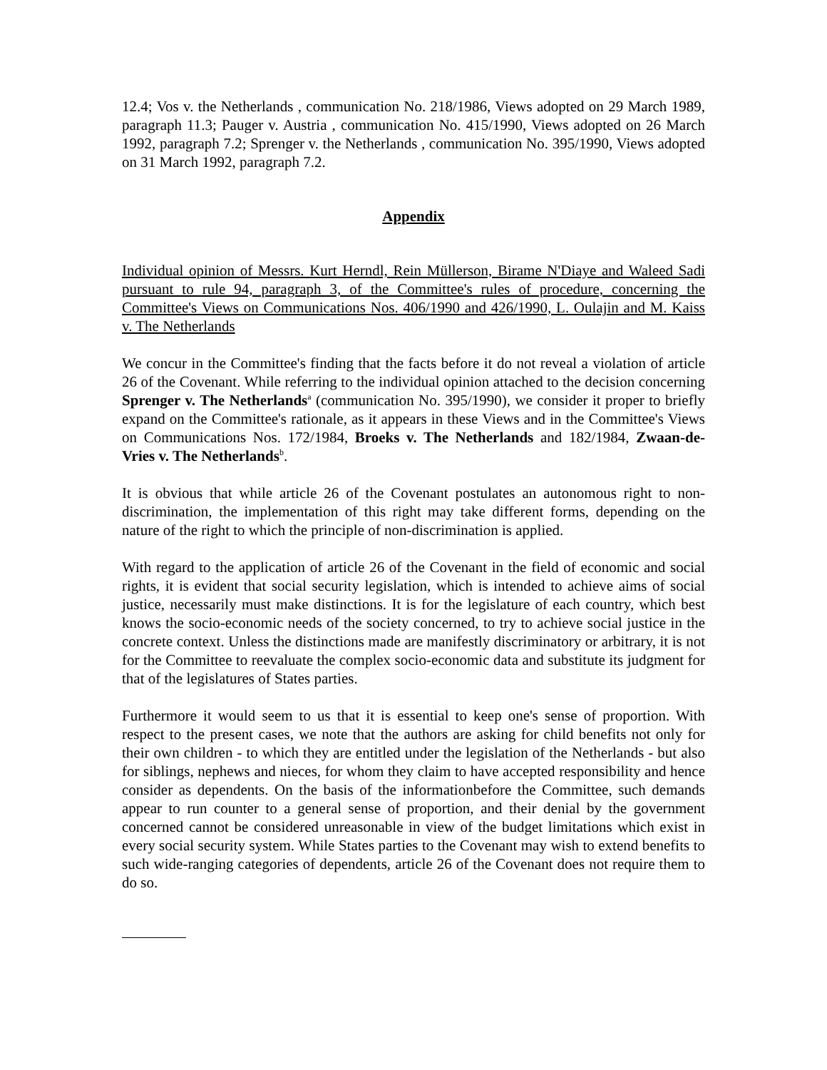12.4; Vos v. the Netherlands , communication No. 218/1986, Views adopted on 29 March 1989, paragraph 11.3; Pauger v. Austria , communication No. 415/1990, Views adopted on 26 March 1992, paragraph 7.2; Sprenger v. the Netherlands , communication No. 395/1990, Views adopted on 31 March 1992, paragraph 7.2.
Appendix
Individual opinion of Messrs. Kurt Herndl, Rein Müllerson, Birame N'Diaye and Waleed Sadi pursuant to rule 94, paragraph 3, of the Committee's rules of procedure, concerning the Committee's Views on Communications Nos. 406/1990 and 426/1990, L. Oulajin and M. Kaiss v. The Netherlands
We concur in the Committee's finding that the facts before it do not reveal a violation of article 26 of the Covenant. While referring to the individual opinion attached to the decision concerning Sprenger v. The Netherlands<sup>a</sup> (communication No. 395/1990), we consider it proper to briefly expand on the Committee's rationale, as it appears in these Views and in the Committee's Views on Communications Nos. 172/1984, Broeks v. The Netherlands and 182/1984, Zwaan-de-Vries v. The Netherlands<sup>b</sup>.
It is obvious that while article 26 of the Covenant postulates an autonomous right to non-discrimination, the implementation of this right may take different forms, depending on the nature of the right to which the principle of non-discrimination is applied.
With regard to the application of article 26 of the Covenant in the field of economic and social rights, it is evident that social security legislation, which is intended to achieve aims of social justice, necessarily must make distinctions. It is for the legislature of each country, which best knows the socio-economic needs of the society concerned, to try to achieve social justice in the concrete context. Unless the distinctions made are manifestly discriminatory or arbitrary, it is not for the Committee to reevaluate the complex socio-economic data and substitute its judgment for that of the legislatures of States parties.
Furthermore it would seem to us that it is essential to keep one's sense of proportion. With respect to the present cases, we note that the authors are asking for child benefits not only for their own children - to which they are entitled under the legislation of the Netherlands - but also for siblings, nephews and nieces, for whom they claim to have accepted responsibility and hence consider as dependents. On the basis of the informationbefore the Committee, such demands appear to run counter to a general sense of proportion, and their denial by the government concerned cannot be considered unreasonable in view of the budget limitations which exist in every social security system. While States parties to the Covenant may wish to extend benefits to such wide-ranging categories of dependents, article 26 of the Covenant does not require them to do so.